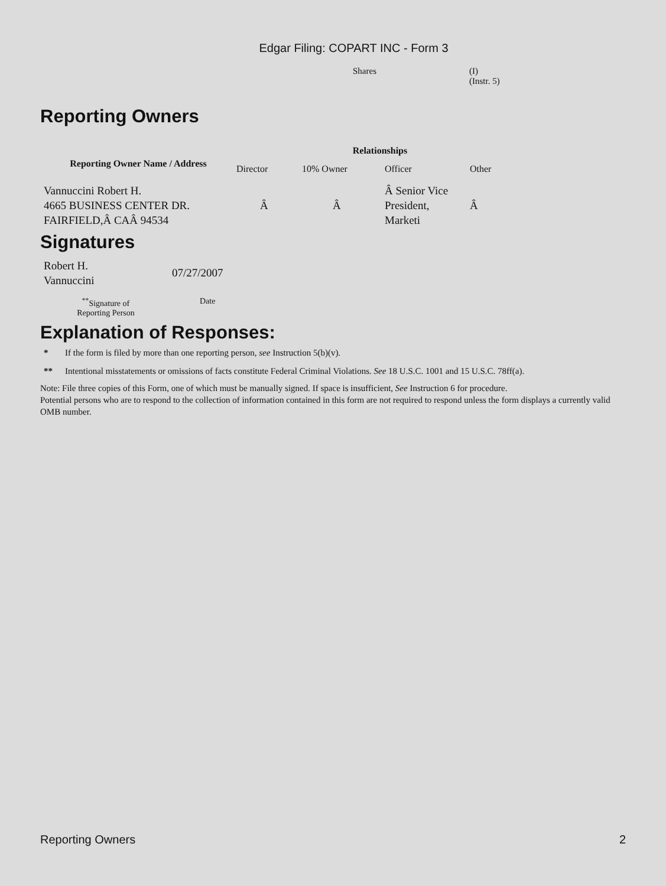Edgar Filing: COPART INC - Form 3
| Shares | (I) (Instr. 5) |
Reporting Owners
| Reporting Owner Name / Address | Relationships | | | |
| --- | --- | --- | --- | --- |
| | Director | 10% Owner | Officer | Other |
| Vannuccini Robert H. 4665 BUSINESS CENTER DR. FAIRFIELD,Â CAÂ 94534 | Â | Â | Â Senior Vice President, Marketi | Â |
Signatures
| Robert H. Vannuccini | 07/27/2007 |
| <sup>**</sup> Signature of Reporting Person | Date |
Explanation of Responses:
* If the form is filed by more than one reporting person, see Instruction 5(b)(v).
** Intentional misstatements or omissions of facts constitute Federal Criminal Violations. See 18 U.S.C. 1001 and 15 U.S.C. 78ff(a).
Note: File three copies of this Form, one of which must be manually signed. If space is insufficient, See Instruction 6 for procedure.
Potential persons who are to respond to the collection of information contained in this form are not required to respond unless the form displays a currently valid OMB number.
Reporting Owners 2